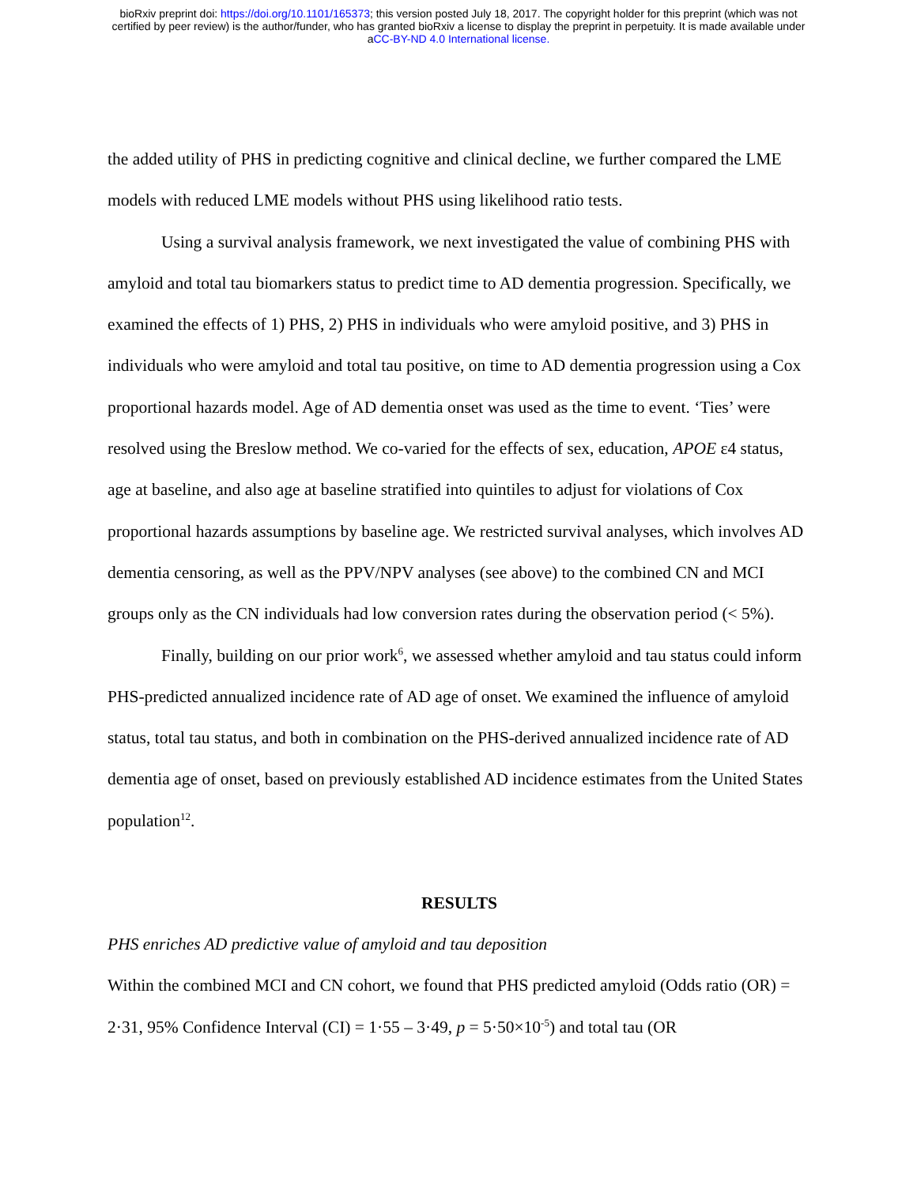bioRxiv preprint doi: https://doi.org/10.1101/165373; this version posted July 18, 2017. The copyright holder for this preprint (which was not
certified by peer review) is the author/funder, who has granted bioRxiv a license to display the preprint in perpetuity. It is made available under
aCC-BY-ND 4.0 International license.
the added utility of PHS in predicting cognitive and clinical decline, we further compared the LME models with reduced LME models without PHS using likelihood ratio tests.
Using a survival analysis framework, we next investigated the value of combining PHS with amyloid and total tau biomarkers status to predict time to AD dementia progression. Specifically, we examined the effects of 1) PHS, 2) PHS in individuals who were amyloid positive, and 3) PHS in individuals who were amyloid and total tau positive, on time to AD dementia progression using a Cox proportional hazards model. Age of AD dementia onset was used as the time to event. ‘Ties’ were resolved using the Breslow method. We co-varied for the effects of sex, education, APOE ε4 status, age at baseline, and also age at baseline stratified into quintiles to adjust for violations of Cox proportional hazards assumptions by baseline age. We restricted survival analyses, which involves AD dementia censoring, as well as the PPV/NPV analyses (see above) to the combined CN and MCI groups only as the CN individuals had low conversion rates during the observation period (< 5%).
Finally, building on our prior work<sup>6</sup>, we assessed whether amyloid and tau status could inform PHS-predicted annualized incidence rate of AD age of onset. We examined the influence of amyloid status, total tau status, and both in combination on the PHS-derived annualized incidence rate of AD dementia age of onset, based on previously established AD incidence estimates from the United States population<sup>12</sup>.
RESULTS
PHS enriches AD predictive value of amyloid and tau deposition
Within the combined MCI and CN cohort, we found that PHS predicted amyloid (Odds ratio (OR) = 2·31, 95% Confidence Interval (CI) = 1·55 – 3·49, p = 5·50×10<sup>-5</sup>) and total tau (OR